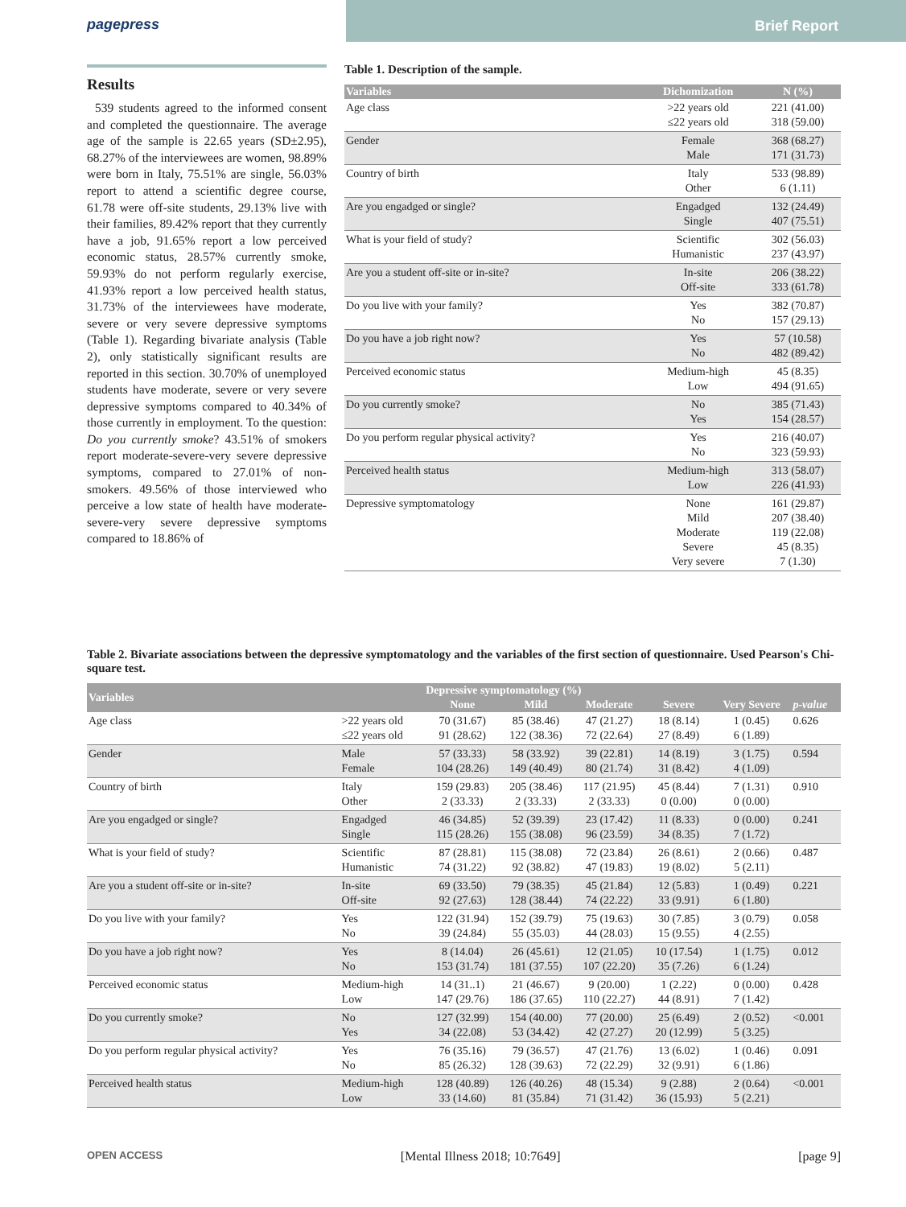pagepress
Brief Report
Results
539 students agreed to the informed consent and completed the questionnaire. The average age of the sample is 22.65 years (SD±2.95), 68.27% of the interviewees are women, 98.89% were born in Italy, 75.51% are single, 56.03% report to attend a scientific degree course, 61.78 were off-site students, 29.13% live with their families, 89.42% report that they currently have a job, 91.65% report a low perceived economic status, 28.57% currently smoke, 59.93% do not perform regularly exercise, 41.93% report a low perceived health status, 31.73% of the interviewees have moderate, severe or very severe depressive symptoms (Table 1). Regarding bivariate analysis (Table 2), only statistically significant results are reported in this section. 30.70% of unemployed students have moderate, severe or very severe depressive symptoms compared to 40.34% of those currently in employment. To the question: Do you currently smoke? 43.51% of smokers report moderate-severe-very severe depressive symptoms, compared to 27.01% of non-smokers. 49.56% of those interviewed who perceive a low state of health have moderate-severe-very severe depressive symptoms compared to 18.86% of
Table 1. Description of the sample.
| Variables | Dichomization | N (%) |
| --- | --- | --- |
| Age class | >22 years old ≤22 years old | 221 (41.00) 318 (59.00) |
| Gender | Female Male | 368 (68.27) 171 (31.73) |
| Country of birth | Italy Other | 533 (98.89) 6 (1.11) |
| Are you engadged or single? | Engadged Single | 132 (24.49) 407 (75.51) |
| What is your field of study? | Scientific Humanistic | 302 (56.03) 237 (43.97) |
| Are you a student off-site or in-site? | In-site Off-site | 206 (38.22) 333 (61.78) |
| Do you live with your family? | Yes No | 382 (70.87) 157 (29.13) |
| Do you have a job right now? | Yes No | 57 (10.58) 482 (89.42) |
| Perceived economic status | Medium-high Low | 45 (8.35) 494 (91.65) |
| Do you currently smoke? | No Yes | 385 (71.43) 154 (28.57) |
| Do you perform regular physical activity? | Yes No | 216 (40.07) 323 (59.93) |
| Perceived health status | Medium-high Low | 313 (58.07) 226 (41.93) |
| Depressive symptomatology | None Mild Moderate Severe Very severe | 161 (29.87) 207 (38.40) 119 (22.08) 45 (8.35) 7 (1.30) |
Table 2. Bivariate associations between the depressive symptomatology and the variables of the first section of questionnaire. Used Pearson's Chi-square test.
| Variables | | Depressive symptomatology (%) | | | | | |
| --- | --- | --- | --- | --- | --- | --- | --- |
| | | None | Mild | Moderate | Severe | Very Severe | p-value |
| Age class | >22 years old ≤22 years old | 70 (31.67) 91 (28.62) | 85 (38.46) 122 (38.36) | 47 (21.27) 72 (22.64) | 18 (8.14) 27 (8.49) | 1 (0.45) 6 (1.89) | 0.626 |
| Gender | Male Female | 57 (33.33) 104 (28.26) | 58 (33.92) 149 (40.49) | 39 (22.81) 80 (21.74) | 14 (8.19) 31 (8.42) | 3 (1.75) 4 (1.09) | 0.594 |
| Country of birth | Italy Other | 159 (29.83) 2 (33.33) | 205 (38.46) 2 (33.33) | 117 (21.95) 2 (33.33) | 45 (8.44) 0 (0.00) | 7 (1.31) 0 (0.00) | 0.910 |
| Are you engadged or single? | Engadged Single | 46 (34.85) 115 (28.26) | 52 (39.39) 155 (38.08) | 23 (17.42) 96 (23.59) | 11 (8.33) 34 (8.35) | 0 (0.00) 7 (1.72) | 0.241 |
| What is your field of study? | Scientific Humanistic | 87 (28.81) 74 (31.22) | 115 (38.08) 92 (38.82) | 72 (23.84) 47 (19.83) | 26 (8.61) 19 (8.02) | 2 (0.66) 5 (2.11) | 0.487 |
| Are you a student off-site or in-site? | In-site Off-site | 69 (33.50) 92 (27.63) | 79 (38.35) 128 (38.44) | 45 (21.84) 74 (22.22) | 12 (5.83) 33 (9.91) | 1 (0.49) 6 (1.80) | 0.221 |
| Do you live with your family? | Yes No | 122 (31.94) 39 (24.84) | 152 (39.79) 55 (35.03) | 75 (19.63) 44 (28.03) | 30 (7.85) 15 (9.55) | 3 (0.79) 4 (2.55) | 0.058 |
| Do you have a job right now? | Yes No | 8 (14.04) 153 (31.74) | 26 (45.61) 181 (37.55) | 12 (21.05) 107 (22.20) | 10 (17.54) 35 (7.26) | 1 (1.75) 6 (1.24) | 0.012 |
| Perceived economic status | Medium-high Low | 14 (31..1) 147 (29.76) | 21 (46.67) 186 (37.65) | 9 (20.00) 110 (22.27) | 1 (2.22) 44 (8.91) | 0 (0.00) 7 (1.42) | 0.428 |
| Do you currently smoke? | No Yes | 127 (32.99) 34 (22.08) | 154 (40.00) 53 (34.42) | 77 (20.00) 42 (27.27) | 25 (6.49) 20 (12.99) | 2 (0.52) 5 (3.25) | <0.001 |
| Do you perform regular physical activity? | Yes No | 76 (35.16) 85 (26.32) | 79 (36.57) 128 (39.63) | 47 (21.76) 72 (22.29) | 13 (6.02) 32 (9.91) | 1 (0.46) 6 (1.86) | 0.091 |
| Perceived health status | Medium-high Low | 128 (40.89) 33 (14.60) | 126 (40.26) 81 (35.84) | 48 (15.34) 71 (31.42) | 9 (2.88) 36 (15.93) | 2 (0.64) 5 (2.21) | <0.001 |
OPEN ACCESS [Mental Illness 2018; 10:7649] [page 9]